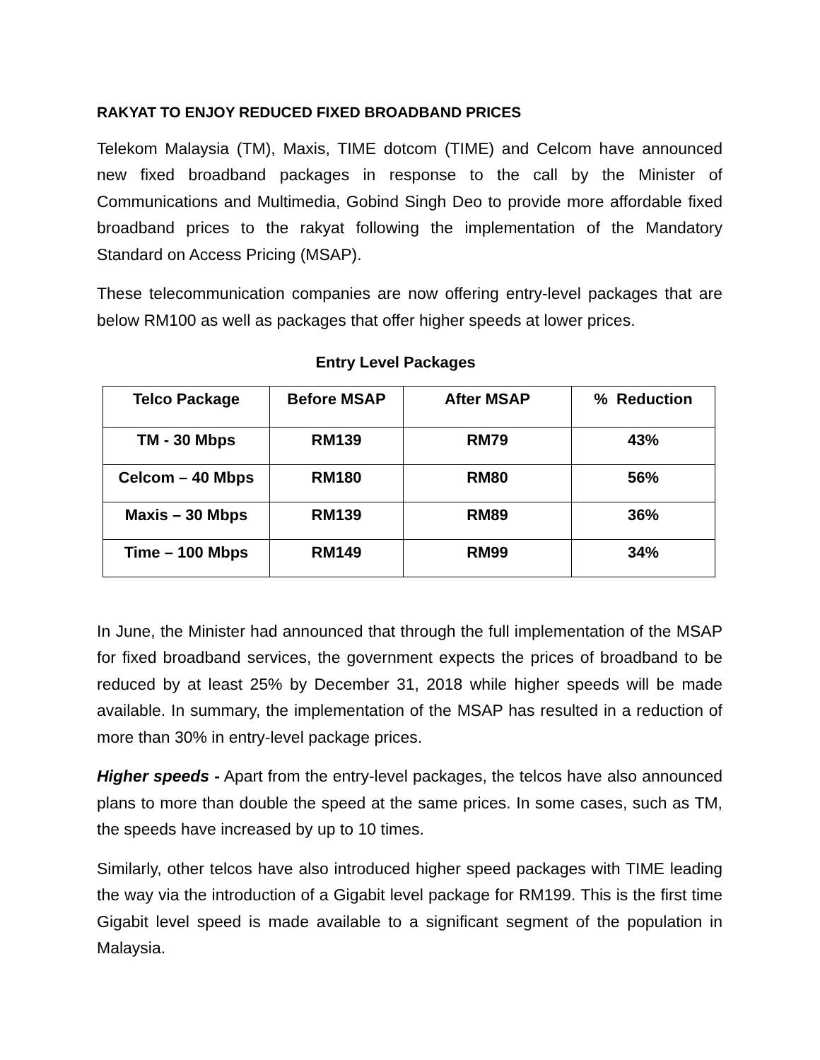RAKYAT TO ENJOY REDUCED FIXED BROADBAND PRICES
Telekom Malaysia (TM), Maxis, TIME dotcom (TIME) and Celcom have announced new fixed broadband packages in response to the call by the Minister of Communications and Multimedia, Gobind Singh Deo to provide more affordable fixed broadband prices to the rakyat following the implementation of the Mandatory Standard on Access Pricing (MSAP).
These telecommunication companies are now offering entry-level packages that are below RM100 as well as packages that offer higher speeds at lower prices.
Entry Level Packages
| Telco Package | Before MSAP | After MSAP | % Reduction |
| --- | --- | --- | --- |
| TM - 30 Mbps | RM139 | RM79 | 43% |
| Celcom – 40 Mbps | RM180 | RM80 | 56% |
| Maxis – 30 Mbps | RM139 | RM89 | 36% |
| Time – 100 Mbps | RM149 | RM99 | 34% |
In June, the Minister had announced that through the full implementation of the MSAP for fixed broadband services, the government expects the prices of broadband to be reduced by at least 25% by December 31, 2018 while higher speeds will be made available. In summary, the implementation of the MSAP has resulted in a reduction of more than 30% in entry-level package prices.
Higher speeds - Apart from the entry-level packages, the telcos have also announced plans to more than double the speed at the same prices. In some cases, such as TM, the speeds have increased by up to 10 times.
Similarly, other telcos have also introduced higher speed packages with TIME leading the way via the introduction of a Gigabit level package for RM199. This is the first time Gigabit level speed is made available to a significant segment of the population in Malaysia.